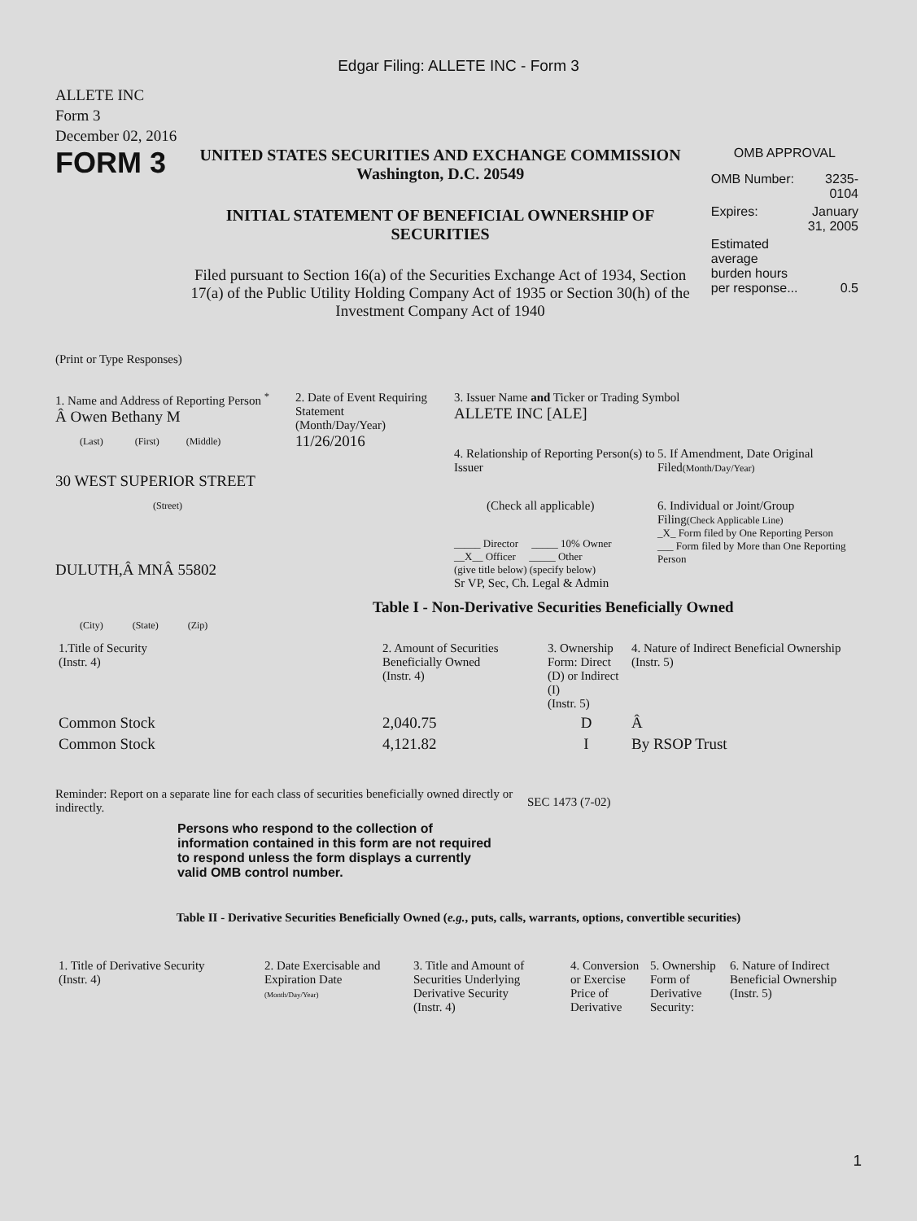Edgar Filing: ALLETE INC - Form 3
ALLETE INC
Form 3
December 02, 2016
FORM 3
UNITED STATES SECURITIES AND EXCHANGE COMMISSION
Washington, D.C. 20549
INITIAL STATEMENT OF BENEFICIAL OWNERSHIP OF SECURITIES
Filed pursuant to Section 16(a) of the Securities Exchange Act of 1934, Section 17(a) of the Public Utility Holding Company Act of 1935 or Section 30(h) of the Investment Company Act of 1940
OMB APPROVAL
| OMB Number: | 3235-0104 |
| Expires: | January 31, 2005 |
| Estimated average burden hours per response... | 0.5 |
(Print or Type Responses)
1. Name and Address of Reporting Person <sup>*</sup>
Â Owen Bethany M
(Last) (First) (Middle)
30 WEST SUPERIOR STREET
(Street)
DULUTH,Â MNÂ 55802
(City) (State) (Zip)
2. Date of Event Requiring Statement
(Month/Day/Year)
11/26/2016
3. Issuer Name and Ticker or Trading Symbol
ALLETE INC [ALE]
4. Relationship of Reporting Person(s) to Issuer
(Check all applicable)
_____ Director _____ 10% Owner
__X__ Officer _____ Other
(give title below) (specify below)
Sr VP, Sec, Ch. Legal & Admin
5. If Amendment, Date Original Filed(Month/Day/Year)
6. Individual or Joint/Group Filing(Check Applicable Line)
_X_ Form filed by One Reporting Person
___ Form filed by More than One Reporting Person
Table I - Non-Derivative Securities Beneficially Owned
| 1.Title of Security (Instr. 4) | 2. Amount of Securities Beneficially Owned (Instr. 4) | 3. Ownership Form: Direct (D) or Indirect (I) (Instr. 5) | 4. Nature of Indirect Beneficial Ownership (Instr. 5) |
| --- | --- | --- | --- |
| Common Stock | 2,040.75 | D | Â |
| Common Stock | 4,121.82 | I | By RSOP Trust |
Reminder: Report on a separate line for each class of securities beneficially owned directly or indirectly.
SEC 1473 (7-02)
Persons who respond to the collection of information contained in this form are not required to respond unless the form displays a currently valid OMB control number.
Table II - Derivative Securities Beneficially Owned (e.g., puts, calls, warrants, options, convertible securities)
| 1. Title of Derivative Security (Instr. 4) | 2. Date Exercisable and Expiration Date (Month/Day/Year) | 3. Title and Amount of Securities Underlying Derivative Security (Instr. 4) | 4. Conversion or Exercise Price of Derivative | 5. Ownership Form of Derivative Security: | 6. Nature of Indirect Beneficial Ownership (Instr. 5) |
| --- | --- | --- | --- | --- | --- |
1